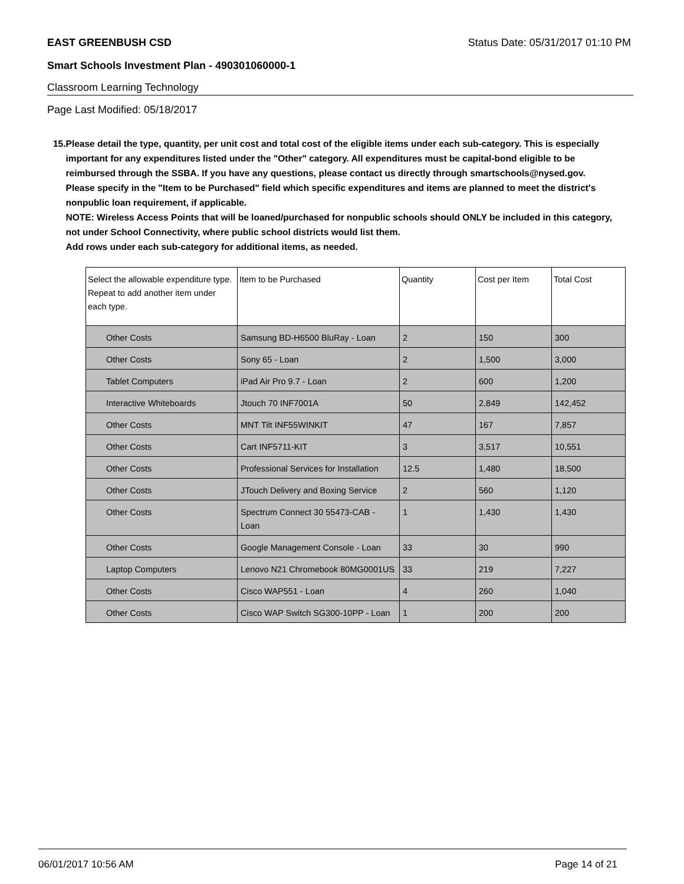EAST GREENBUSH CSD Status Date: 05/31/2017 01:10 PM
Smart Schools Investment Plan - 490301060000-1
Classroom Learning Technology
Page Last Modified: 05/18/2017
15. Please detail the type, quantity, per unit cost and total cost of the eligible items under each sub-category. This is especially important for any expenditures listed under the "Other" category. All expenditures must be capital-bond eligible to be reimbursed through the SSBA. If you have any questions, please contact us directly through smartschools@nysed.gov.
Please specify in the "Item to be Purchased" field which specific expenditures and items are planned to meet the district's nonpublic loan requirement, if applicable.
NOTE: Wireless Access Points that will be loaned/purchased for nonpublic schools should ONLY be included in this category, not under School Connectivity, where public school districts would list them.
Add rows under each sub-category for additional items, as needed.
| Select the allowable expenditure type. Repeat to add another item under each type. | Item to be Purchased | Quantity | Cost per Item | Total Cost |
| --- | --- | --- | --- | --- |
| Other Costs | Samsung BD-H6500 BluRay - Loan | 2 | 150 | 300 |
| Other Costs | Sony 65 - Loan | 2 | 1,500 | 3,000 |
| Tablet Computers | iPad Air Pro 9.7 - Loan | 2 | 600 | 1,200 |
| Interactive Whiteboards | Jtouch 70 INF7001A | 50 | 2,849 | 142,452 |
| Other Costs | MNT Tilt INF55WINKIT | 47 | 167 | 7,857 |
| Other Costs | Cart INF5711-KIT | 3 | 3,517 | 10,551 |
| Other Costs | Professional Services for Installation | 12.5 | 1,480 | 18,500 |
| Other Costs | JTouch Delivery and Boxing Service | 2 | 560 | 1,120 |
| Other Costs | Spectrum Connect 30 55473-CAB - Loan | 1 | 1,430 | 1,430 |
| Other Costs | Google Management Console - Loan | 33 | 30 | 990 |
| Laptop Computers | Lenovo N21 Chromebook 80MG0001US | 33 | 219 | 7,227 |
| Other Costs | Cisco WAP551 - Loan | 4 | 260 | 1,040 |
| Other Costs | Cisco WAP Switch SG300-10PP - Loan | 1 | 200 | 200 |
06/01/2017 10:56 AM Page 14 of 21